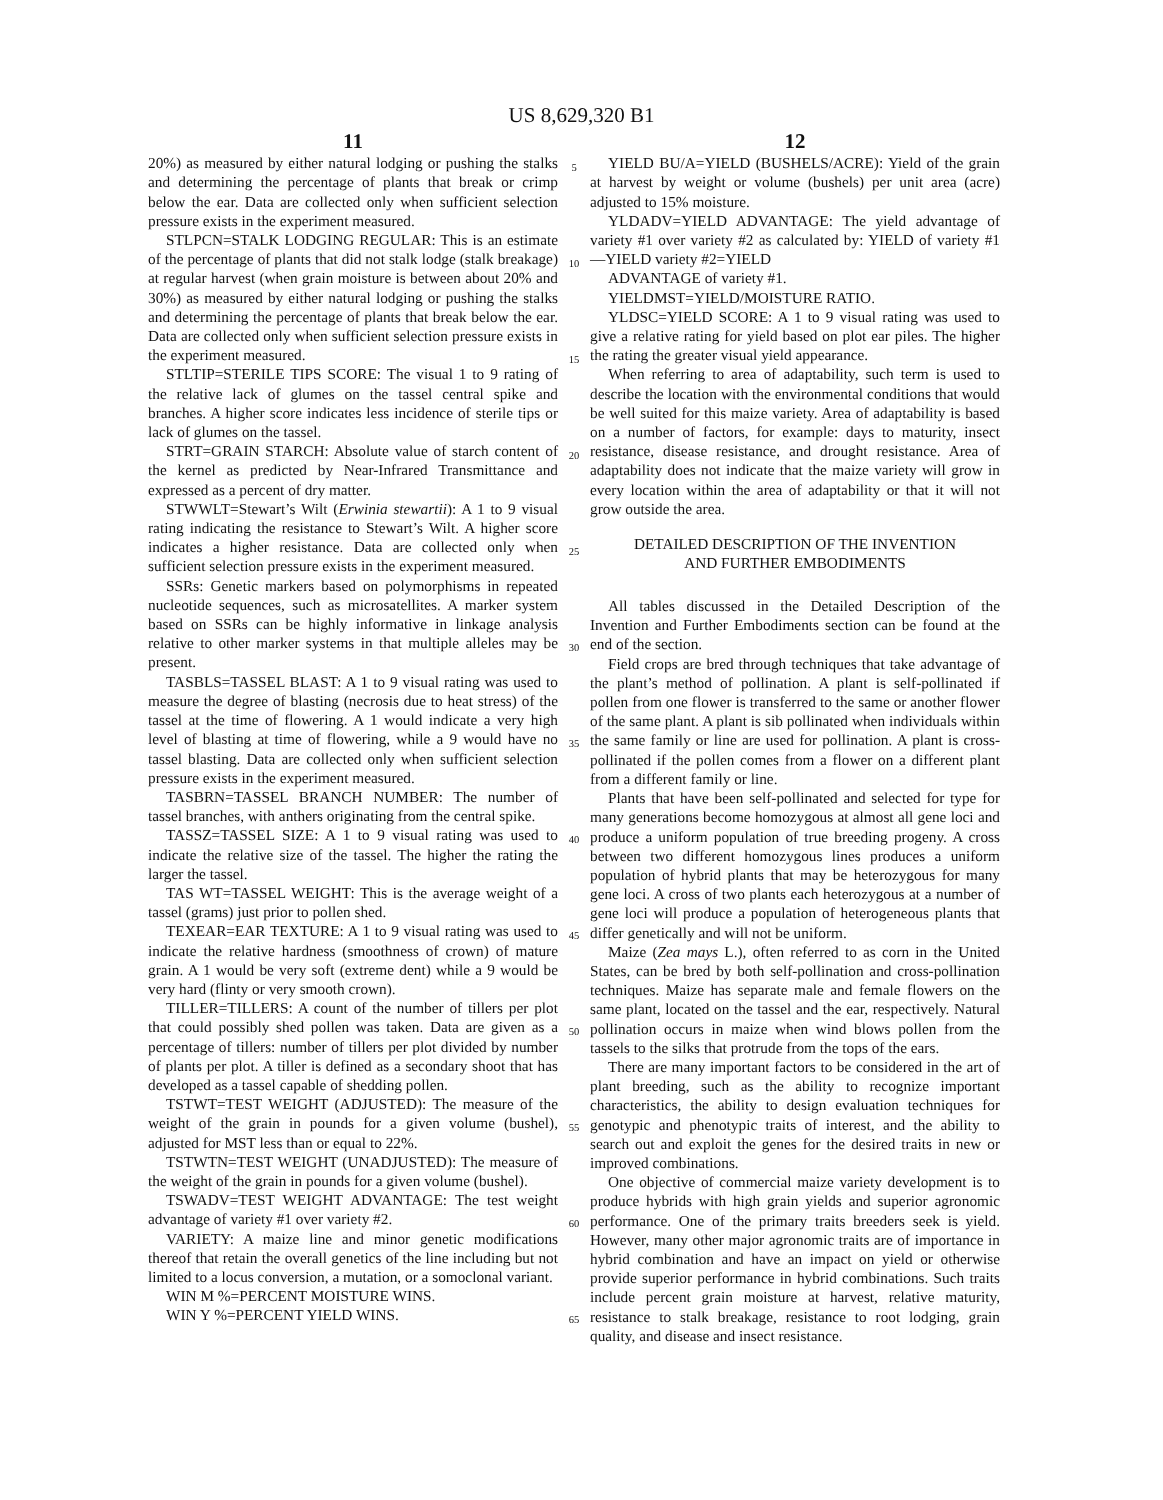US 8,629,320 B1
11
20%) as measured by either natural lodging or pushing the stalks and determining the percentage of plants that break or crimp below the ear. Data are collected only when sufficient selection pressure exists in the experiment measured.
STLPCN=STALK LODGING REGULAR: This is an estimate of the percentage of plants that did not stalk lodge (stalk breakage) at regular harvest (when grain moisture is between about 20% and 30%) as measured by either natural lodging or pushing the stalks and determining the percentage of plants that break below the ear. Data are collected only when sufficient selection pressure exists in the experiment measured.
STLTIP=STERILE TIPS SCORE: The visual 1 to 9 rating of the relative lack of glumes on the tassel central spike and branches. A higher score indicates less incidence of sterile tips or lack of glumes on the tassel.
STRT=GRAIN STARCH: Absolute value of starch content of the kernel as predicted by Near-Infrared Transmittance and expressed as a percent of dry matter.
STWWLT=Stewart’s Wilt (Erwinia stewartii): A 1 to 9 visual rating indicating the resistance to Stewart’s Wilt. A higher score indicates a higher resistance. Data are collected only when sufficient selection pressure exists in the experiment measured.
SSRs: Genetic markers based on polymorphisms in repeated nucleotide sequences, such as microsatellites. A marker system based on SSRs can be highly informative in linkage analysis relative to other marker systems in that multiple alleles may be present.
TASBLS=TASSEL BLAST: A 1 to 9 visual rating was used to measure the degree of blasting (necrosis due to heat stress) of the tassel at the time of flowering. A 1 would indicate a very high level of blasting at time of flowering, while a 9 would have no tassel blasting. Data are collected only when sufficient selection pressure exists in the experiment measured.
TASBRN=TASSEL BRANCH NUMBER: The number of tassel branches, with anthers originating from the central spike.
TASSZ=TASSEL SIZE: A 1 to 9 visual rating was used to indicate the relative size of the tassel. The higher the rating the larger the tassel.
TAS WT=TASSEL WEIGHT: This is the average weight of a tassel (grams) just prior to pollen shed.
TEXEAR=EAR TEXTURE: A 1 to 9 visual rating was used to indicate the relative hardness (smoothness of crown) of mature grain. A 1 would be very soft (extreme dent) while a 9 would be very hard (flinty or very smooth crown).
TILLER=TILLERS: A count of the number of tillers per plot that could possibly shed pollen was taken. Data are given as a percentage of tillers: number of tillers per plot divided by number of plants per plot. A tiller is defined as a secondary shoot that has developed as a tassel capable of shedding pollen.
TSTWT=TEST WEIGHT (ADJUSTED): The measure of the weight of the grain in pounds for a given volume (bushel), adjusted for MST less than or equal to 22%.
TSTWTN=TEST WEIGHT (UNADJUSTED): The measure of the weight of the grain in pounds for a given volume (bushel).
TSWADV=TEST WEIGHT ADVANTAGE: The test weight advantage of variety #1 over variety #2.
VARIETY: A maize line and minor genetic modifications thereof that retain the overall genetics of the line including but not limited to a locus conversion, a mutation, or a somoclonal variant.
WIN M %=PERCENT MOISTURE WINS.
WIN Y %=PERCENT YIELD WINS.
5
10
15
20
25
30
35
40
45
50
55
60
65
12
YIELD BU/A=YIELD (BUSHELS/ACRE): Yield of the grain at harvest by weight or volume (bushels) per unit area (acre) adjusted to 15% moisture.
YLDADV=YIELD ADVANTAGE: The yield advantage of variety #1 over variety #2 as calculated by: YIELD of variety #1—YIELD variety #2=YIELD
ADVANTAGE of variety #1.
YIELDMST=YIELD/MOISTURE RATIO.
YLDSC=YIELD SCORE: A 1 to 9 visual rating was used to give a relative rating for yield based on plot ear piles. The higher the rating the greater visual yield appearance.
When referring to area of adaptability, such term is used to describe the location with the environmental conditions that would be well suited for this maize variety. Area of adaptability is based on a number of factors, for example: days to maturity, insect resistance, disease resistance, and drought resistance. Area of adaptability does not indicate that the maize variety will grow in every location within the area of adaptability or that it will not grow outside the area.
DETAILED DESCRIPTION OF THE INVENTION
AND FURTHER EMBODIMENTS
All tables discussed in the Detailed Description of the Invention and Further Embodiments section can be found at the end of the section.
Field crops are bred through techniques that take advantage of the plant’s method of pollination. A plant is self-pollinated if pollen from one flower is transferred to the same or another flower of the same plant. A plant is sib pollinated when individuals within the same family or line are used for pollination. A plant is cross-pollinated if the pollen comes from a flower on a different plant from a different family or line.
Plants that have been self-pollinated and selected for type for many generations become homozygous at almost all gene loci and produce a uniform population of true breeding progeny. A cross between two different homozygous lines produces a uniform population of hybrid plants that may be heterozygous for many gene loci. A cross of two plants each heterozygous at a number of gene loci will produce a population of heterogeneous plants that differ genetically and will not be uniform.
Maize (Zea mays L.), often referred to as corn in the United States, can be bred by both self-pollination and cross-pollination techniques. Maize has separate male and female flowers on the same plant, located on the tassel and the ear, respectively. Natural pollination occurs in maize when wind blows pollen from the tassels to the silks that protrude from the tops of the ears.
There are many important factors to be considered in the art of plant breeding, such as the ability to recognize important characteristics, the ability to design evaluation techniques for genotypic and phenotypic traits of interest, and the ability to search out and exploit the genes for the desired traits in new or improved combinations.
One objective of commercial maize variety development is to produce hybrids with high grain yields and superior agronomic performance. One of the primary traits breeders seek is yield. However, many other major agronomic traits are of importance in hybrid combination and have an impact on yield or otherwise provide superior performance in hybrid combinations. Such traits include percent grain moisture at harvest, relative maturity, resistance to stalk breakage, resistance to root lodging, grain quality, and disease and insect resistance.